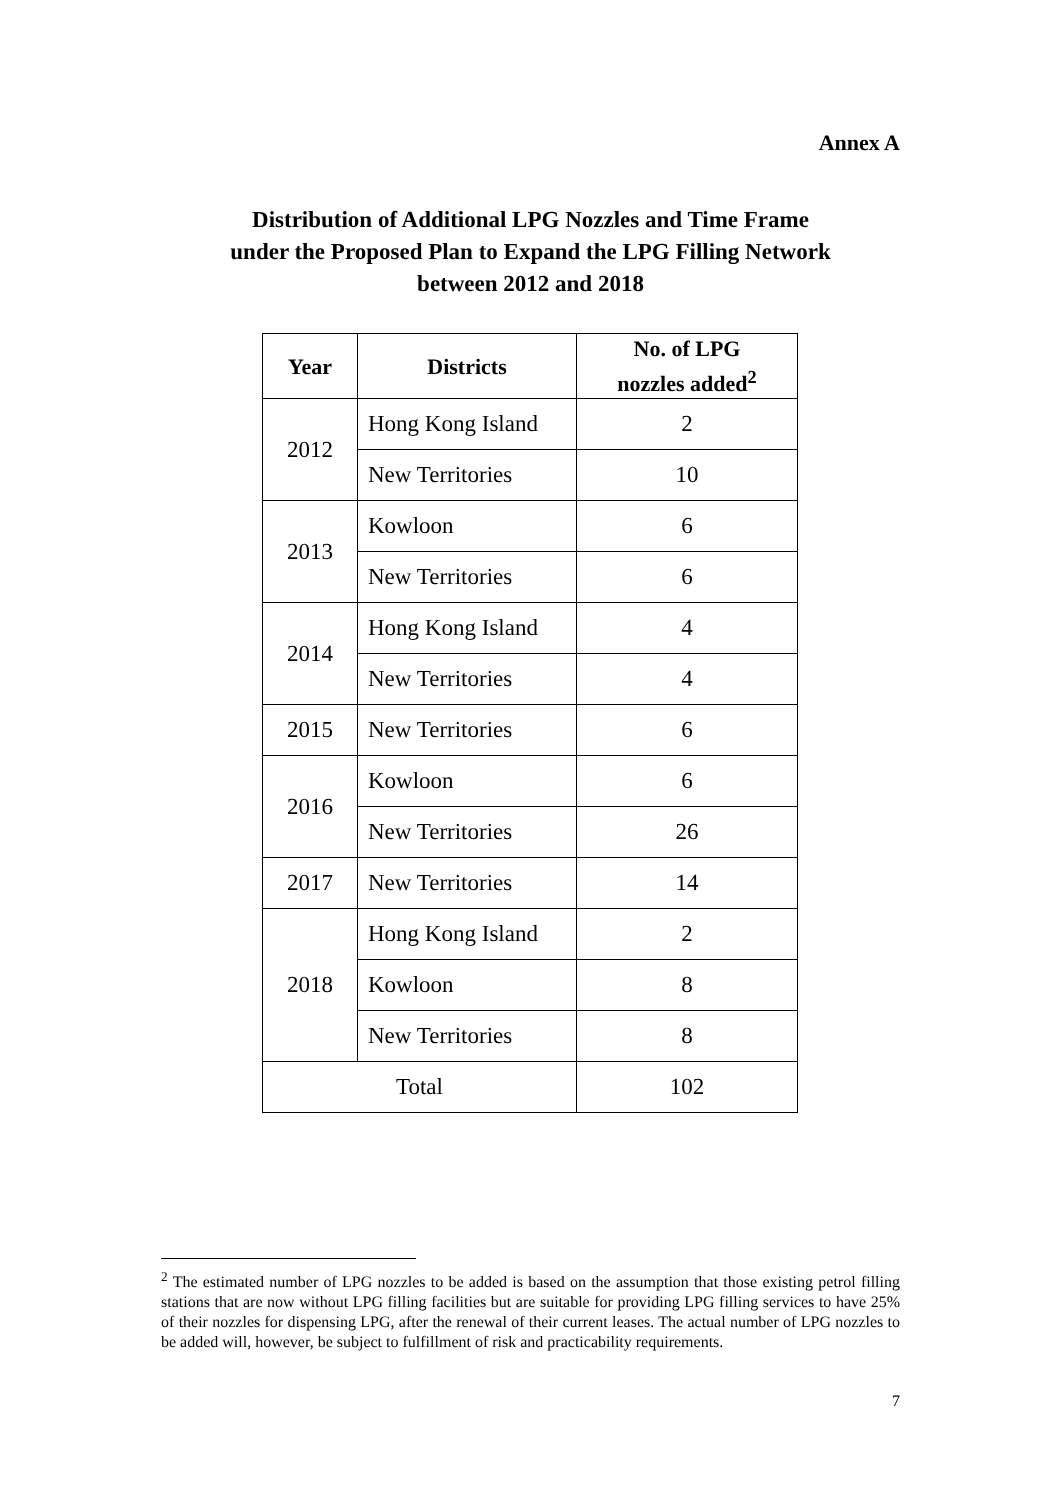Annex A
Distribution of Additional LPG Nozzles and Time Frame
under the Proposed Plan to Expand the LPG Filling Network
between 2012 and 2018
| Year | Districts | No. of LPG nozzles added<sup>2</sup> |
| --- | --- | --- |
| 2012 | Hong Kong Island | 2 |
| | New Territories | 10 |
| 2013 | Kowloon | 6 |
| | New Territories | 6 |
| 2014 | Hong Kong Island | 4 |
| | New Territories | 4 |
| 2015 | New Territories | 6 |
| 2016 | Kowloon | 6 |
| | New Territories | 26 |
| 2017 | New Territories | 14 |
| 2018 | Hong Kong Island | 2 |
| | Kowloon | 8 |
| | New Territories | 8 |
| Total | | 102 |
<sup>2</sup> The estimated number of LPG nozzles to be added is based on the assumption that those existing petrol filling stations that are now without LPG filling facilities but are suitable for providing LPG filling services to have 25% of their nozzles for dispensing LPG, after the renewal of their current leases. The actual number of LPG nozzles to be added will, however, be subject to fulfillment of risk and practicability requirements.
7